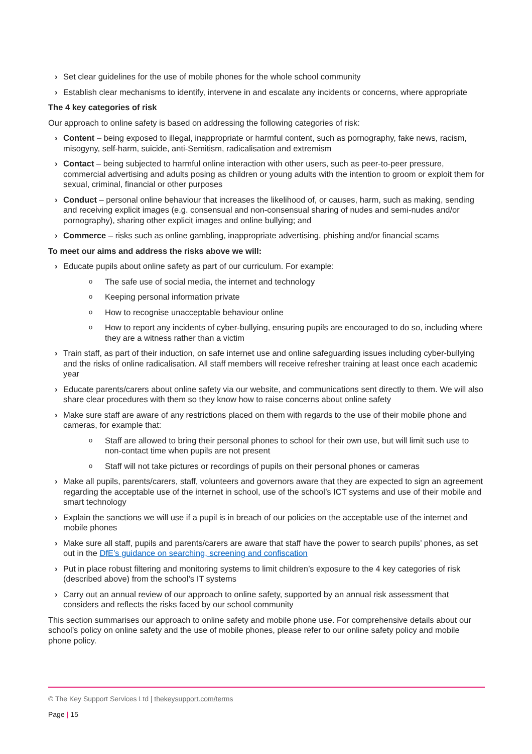› Set clear guidelines for the use of mobile phones for the whole school community
› Establish clear mechanisms to identify, intervene in and escalate any incidents or concerns, where appropriate
The 4 key categories of risk
Our approach to online safety is based on addressing the following categories of risk:
› Content – being exposed to illegal, inappropriate or harmful content, such as pornography, fake news, racism, misogyny, self-harm, suicide, anti-Semitism, radicalisation and extremism
› Contact – being subjected to harmful online interaction with other users, such as peer-to-peer pressure, commercial advertising and adults posing as children or young adults with the intention to groom or exploit them for sexual, criminal, financial or other purposes
› Conduct – personal online behaviour that increases the likelihood of, or causes, harm, such as making, sending and receiving explicit images (e.g. consensual and non-consensual sharing of nudes and semi-nudes and/or pornography), sharing other explicit images and online bullying; and
› Commerce – risks such as online gambling, inappropriate advertising, phishing and/or financial scams
To meet our aims and address the risks above we will:
› Educate pupils about online safety as part of our curriculum. For example:
o The safe use of social media, the internet and technology
o Keeping personal information private
o How to recognise unacceptable behaviour online
o How to report any incidents of cyber-bullying, ensuring pupils are encouraged to do so, including where they are a witness rather than a victim
› Train staff, as part of their induction, on safe internet use and online safeguarding issues including cyber-bullying and the risks of online radicalisation. All staff members will receive refresher training at least once each academic year
› Educate parents/carers about online safety via our website, and communications sent directly to them. We will also share clear procedures with them so they know how to raise concerns about online safety
› Make sure staff are aware of any restrictions placed on them with regards to the use of their mobile phone and cameras, for example that:
o Staff are allowed to bring their personal phones to school for their own use, but will limit such use to non-contact time when pupils are not present
o Staff will not take pictures or recordings of pupils on their personal phones or cameras
› Make all pupils, parents/carers, staff, volunteers and governors aware that they are expected to sign an agreement regarding the acceptable use of the internet in school, use of the school’s ICT systems and use of their mobile and smart technology
› Explain the sanctions we will use if a pupil is in breach of our policies on the acceptable use of the internet and mobile phones
› Make sure all staff, pupils and parents/carers are aware that staff have the power to search pupils’ phones, as set out in the DfE’s guidance on searching, screening and confiscation
› Put in place robust filtering and monitoring systems to limit children’s exposure to the 4 key categories of risk (described above) from the school’s IT systems
› Carry out an annual review of our approach to online safety, supported by an annual risk assessment that considers and reflects the risks faced by our school community
This section summarises our approach to online safety and mobile phone use. For comprehensive details about our school’s policy on online safety and the use of mobile phones, please refer to our online safety policy and mobile phone policy.
© The Key Support Services Ltd | thekeysupport.com/terms
Page | 15